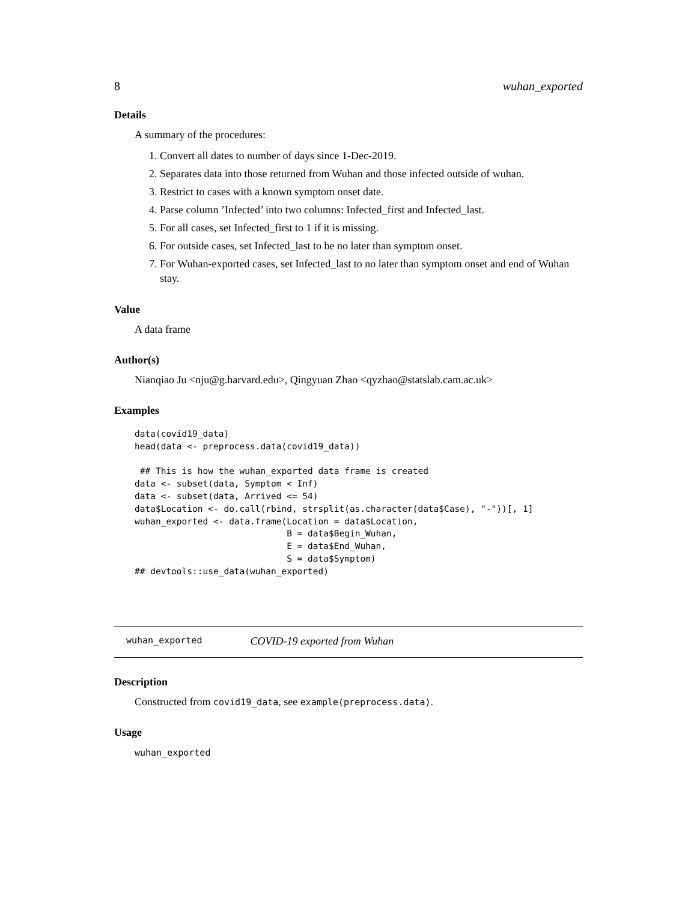8 wuhan_exported
Details
A summary of the procedures:
1. Convert all dates to number of days since 1-Dec-2019.
2. Separates data into those returned from Wuhan and those infected outside of wuhan.
3. Restrict to cases with a known symptom onset date.
4. Parse column ’Infected’ into two columns: Infected_first and Infected_last.
5. For all cases, set Infected_first to 1 if it is missing.
6. For outside cases, set Infected_last to be no later than symptom onset.
7. For Wuhan-exported cases, set Infected_last to no later than symptom onset and end of Wuhan stay.
Value
A data frame
Author(s)
Nianqiao Ju <nju@g.harvard.edu>, Qingyuan Zhao <qyzhao@statslab.cam.ac.uk>
Examples
data(covid19_data)
head(data <- preprocess.data(covid19_data))

 ## This is how the wuhan_exported data frame is created
data <- subset(data, Symptom < Inf)
data <- subset(data, Arrived <= 54)
data$Location <- do.call(rbind, strsplit(as.character(data$Case), "-"))[, 1]
wuhan_exported <- data.frame(Location = data$Location,
                             B = data$Begin_Wuhan,
                             E = data$End_Wuhan,
                             S = data$Symptom)
## devtools::use_data(wuhan_exported)
wuhan_exported COVID-19 exported from Wuhan
Description
Constructed from covid19_data, see example(preprocess.data).
Usage
wuhan_exported